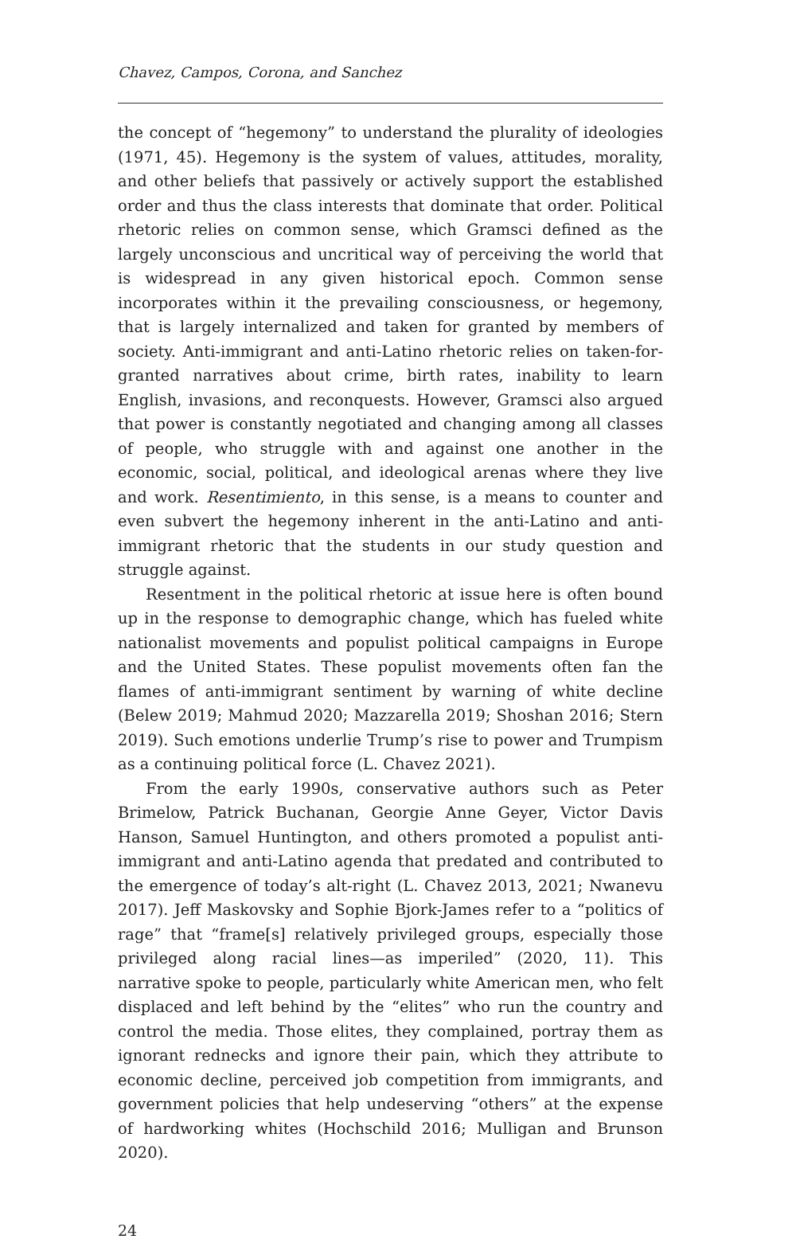Chavez, Campos, Corona, and Sanchez
the concept of “hegemony” to understand the plurality of ideologies (1971, 45). Hegemony is the system of values, attitudes, morality, and other beliefs that passively or actively support the established order and thus the class interests that dominate that order. Political rhetoric relies on common sense, which Gramsci defined as the largely unconscious and uncritical way of perceiving the world that is widespread in any given historical epoch. Common sense incorporates within it the prevailing consciousness, or hegemony, that is largely internalized and taken for granted by members of society. Anti-immigrant and anti-Latino rhetoric relies on taken-for-granted narratives about crime, birth rates, inability to learn English, invasions, and reconquests. However, Gramsci also argued that power is constantly negotiated and changing among all classes of people, who struggle with and against one another in the economic, social, political, and ideological arenas where they live and work. Resentimiento, in this sense, is a means to counter and even subvert the hegemony inherent in the anti-Latino and anti-immigrant rhetoric that the students in our study question and struggle against.
Resentment in the political rhetoric at issue here is often bound up in the response to demographic change, which has fueled white nationalist movements and populist political campaigns in Europe and the United States. These populist movements often fan the flames of anti-immigrant sentiment by warning of white decline (Belew 2019; Mahmud 2020; Mazzarella 2019; Shoshan 2016; Stern 2019). Such emotions underlie Trump’s rise to power and Trumpism as a continuing political force (L. Chavez 2021).
From the early 1990s, conservative authors such as Peter Brimelow, Patrick Buchanan, Georgie Anne Geyer, Victor Davis Hanson, Samuel Huntington, and others promoted a populist anti-immigrant and anti-Latino agenda that predated and contributed to the emergence of today’s alt-right (L. Chavez 2013, 2021; Nwanevu 2017). Jeff Maskovsky and Sophie Bjork-James refer to a “politics of rage” that “frame[s] relatively privileged groups, especially those privileged along racial lines—as imperiled” (2020, 11). This narrative spoke to people, particularly white American men, who felt displaced and left behind by the “elites” who run the country and control the media. Those elites, they complained, portray them as ignorant rednecks and ignore their pain, which they attribute to economic decline, perceived job competition from immigrants, and government policies that help undeserving “others” at the expense of hardworking whites (Hochschild 2016; Mulligan and Brunson 2020).
24